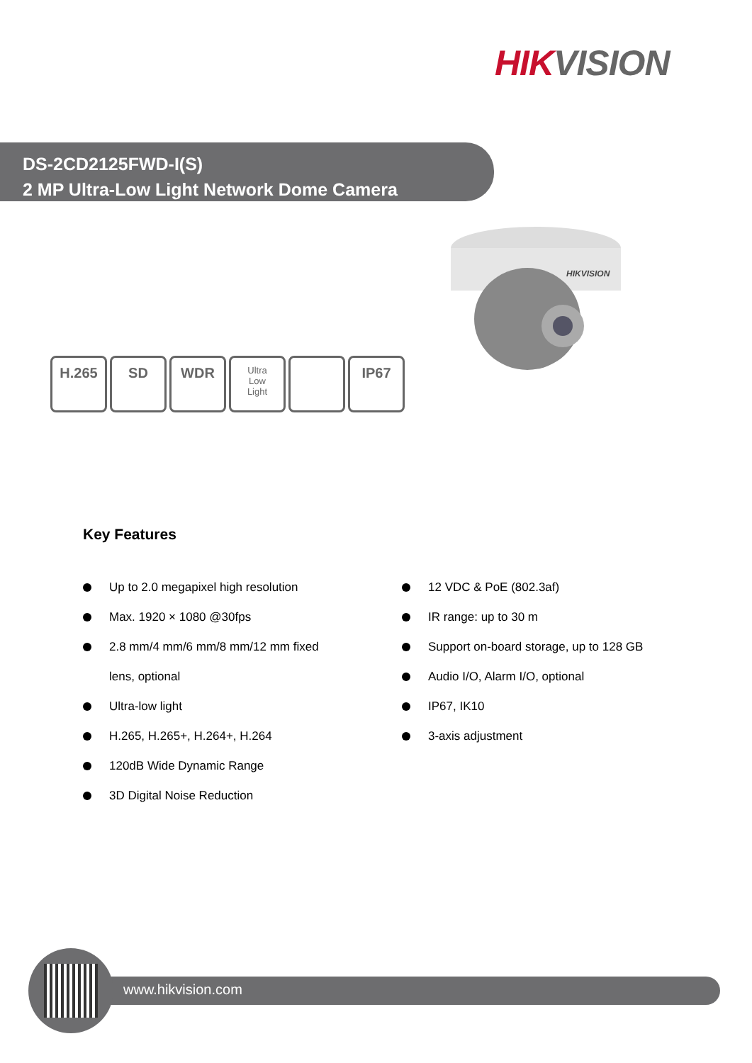HIK VISION
DS-2CD2125FWD-I(S)
2 MP Ultra-Low Light Network Dome Camera
HIKVISION
H.265 SD WDR
Ultra
Low
Light
IP67
Key Features
Up to 2.0 megapixel high resolution
Max. 1920 × 1080 @30fps
2.8 mm/4 mm/6 mm/8 mm/12 mm fixed
lens, optional
Ultra-low light
H.265, H.265+, H.264+, H.264
120dB Wide Dynamic Range
3D Digital Noise Reduction
12 VDC & PoE (802.3af)
IR range: up to 30 m
Support on-board storage, up to 128 GB
Audio I/O, Alarm I/O, optional
IP67, IK10
3-axis adjustment
www.hikvision.com